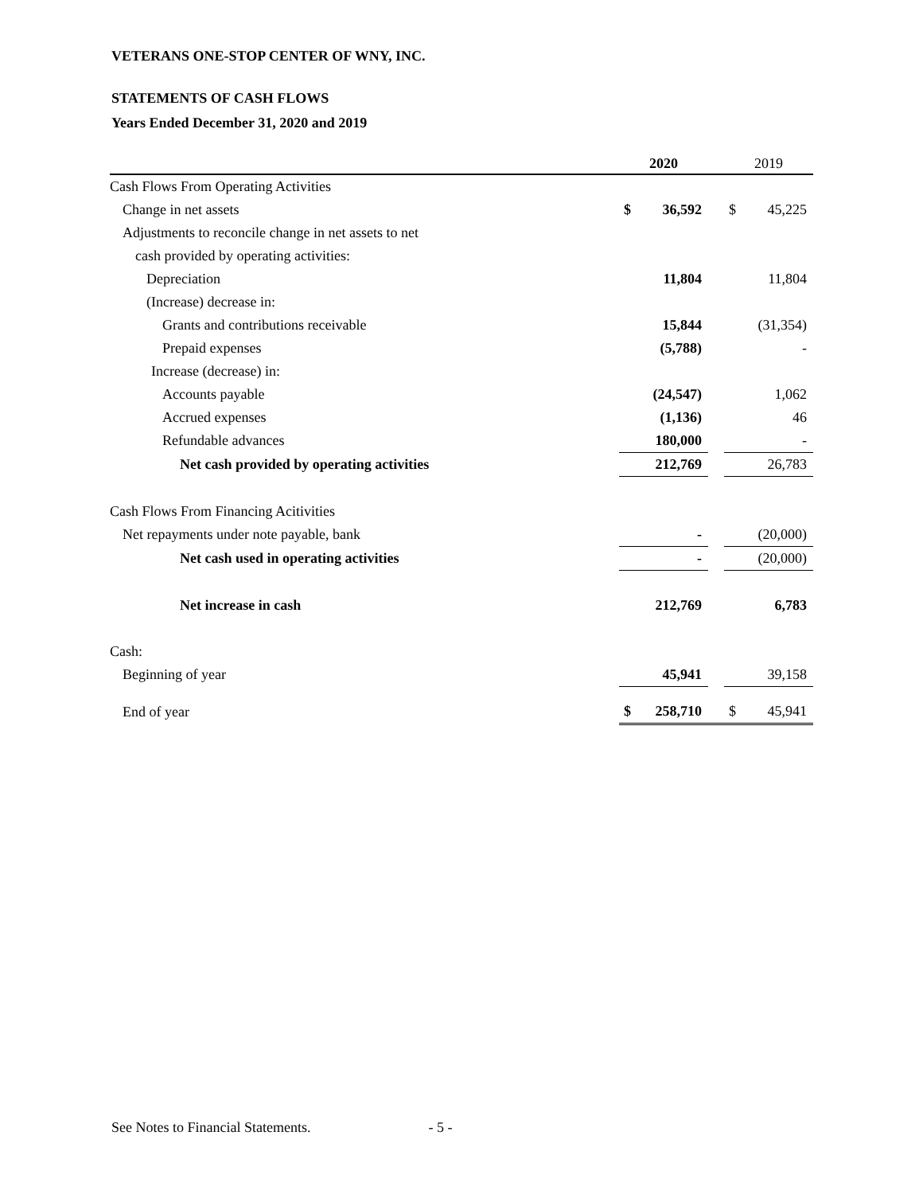VETERANS ONE-STOP CENTER OF WNY, INC.
STATEMENTS OF CASH FLOWS
Years Ended December 31, 2020 and 2019
| | 2020 | | | 2019 | |
| --- | --- | --- | --- | --- | --- |
| Cash Flows From Operating Activities | | | | | |
| Change in net assets | $ | 36,592 | | $ | 45,225 |
| Adjustments to reconcile change in net assets to net | | | | | |
| cash provided by operating activities: | | | | | |
| Depreciation | | 11,804 | | | 11,804 |
| (Increase) decrease in: | | | | | |
| Grants and contributions receivable | | 15,844 | | | (31,354) |
| Prepaid expenses | | (5,788) | | | - |
| Increase (decrease) in: | | | | | |
| Accounts payable | | (24,547) | | | 1,062 |
| Accrued expenses | | (1,136) | | | 46 |
| Refundable advances | | 180,000 | | | - |
| Net cash provided by operating activities | | 212,769 | | | 26,783 |
| Cash Flows From Financing Acitivities | | | | | |
| Net repayments under note payable, bank | | - | | | (20,000) |
| Net cash used in operating activities | | - | | | (20,000) |
| Net increase in cash | | 212,769 | | | 6,783 |
| Cash: | | | | | |
| Beginning of year | | 45,941 | | | 39,158 |
| End of year | $ | 258,710 | | $ | 45,941 |
See Notes to Financial Statements. - 5 -